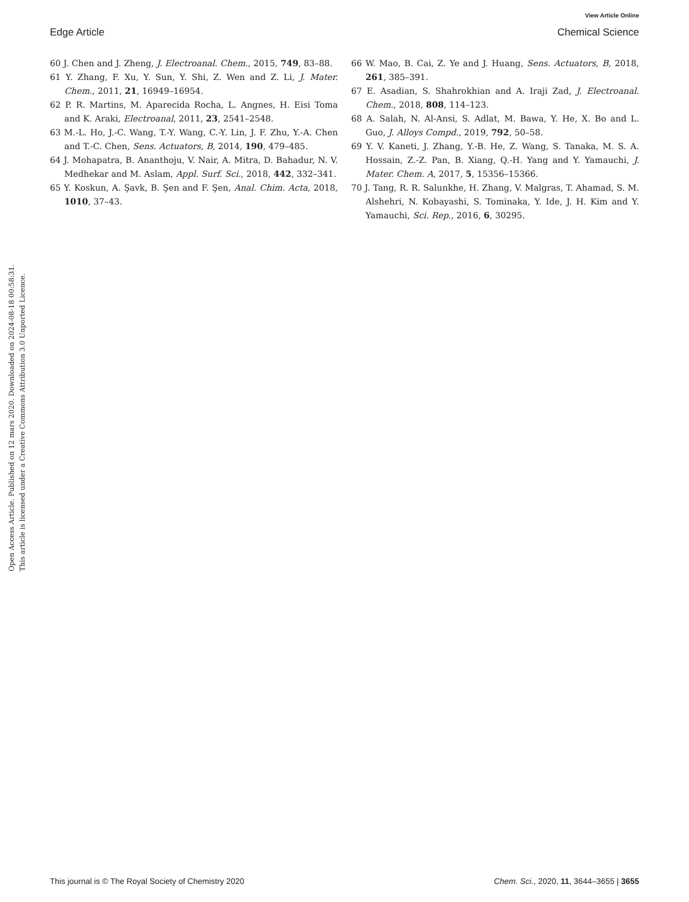View Article Online
Edge Article Chemical Science
Open Access Article. Published on 12 mars 2020. Downloaded on 2024-08-18 00:58:31.
This article is licensed under a Creative Commons Attribution 3.0 Unported Licence.
60 J. Chen and J. Zheng, J. Electroanal. Chem., 2015, 749, 83–88.
61 Y. Zhang, F. Xu, Y. Sun, Y. Shi, Z. Wen and Z. Li, J. Mater. Chem., 2011, 21, 16949–16954.
62 P. R. Martins, M. Aparecida Rocha, L. Angnes, H. Eisi Toma and K. Araki, Electroanal, 2011, 23, 2541–2548.
63 M.-L. Ho, J.-C. Wang, T.-Y. Wang, C.-Y. Lin, J. F. Zhu, Y.-A. Chen and T.-C. Chen, Sens. Actuators, B, 2014, 190, 479–485.
64 J. Mohapatra, B. Ananthoju, V. Nair, A. Mitra, D. Bahadur, N. V. Medhekar and M. Aslam, Appl. Surf. Sci., 2018, 442, 332–341.
65 Y. Koskun, A. Şavk, B. Şen and F. Şen, Anal. Chim. Acta, 2018, 1010, 37–43.
66 W. Mao, B. Cai, Z. Ye and J. Huang, Sens. Actuators, B, 2018, 261, 385–391.
67 E. Asadian, S. Shahrokhian and A. Iraji Zad, J. Electroanal. Chem., 2018, 808, 114–123.
68 A. Salah, N. Al-Ansi, S. Adlat, M. Bawa, Y. He, X. Bo and L. Guo, J. Alloys Compd., 2019, 792, 50–58.
69 Y. V. Kaneti, J. Zhang, Y.-B. He, Z. Wang, S. Tanaka, M. S. A. Hossain, Z.-Z. Pan, B. Xiang, Q.-H. Yang and Y. Yamauchi, J. Mater. Chem. A, 2017, 5, 15356–15366.
70 J. Tang, R. R. Salunkhe, H. Zhang, V. Malgras, T. Ahamad, S. M. Alshehri, N. Kobayashi, S. Tominaka, Y. Ide, J. H. Kim and Y. Yamauchi, Sci. Rep., 2016, 6, 30295.
This journal is © The Royal Society of Chemistry 2020 Chem. Sci., 2020, 11, 3644–3655 | 3655